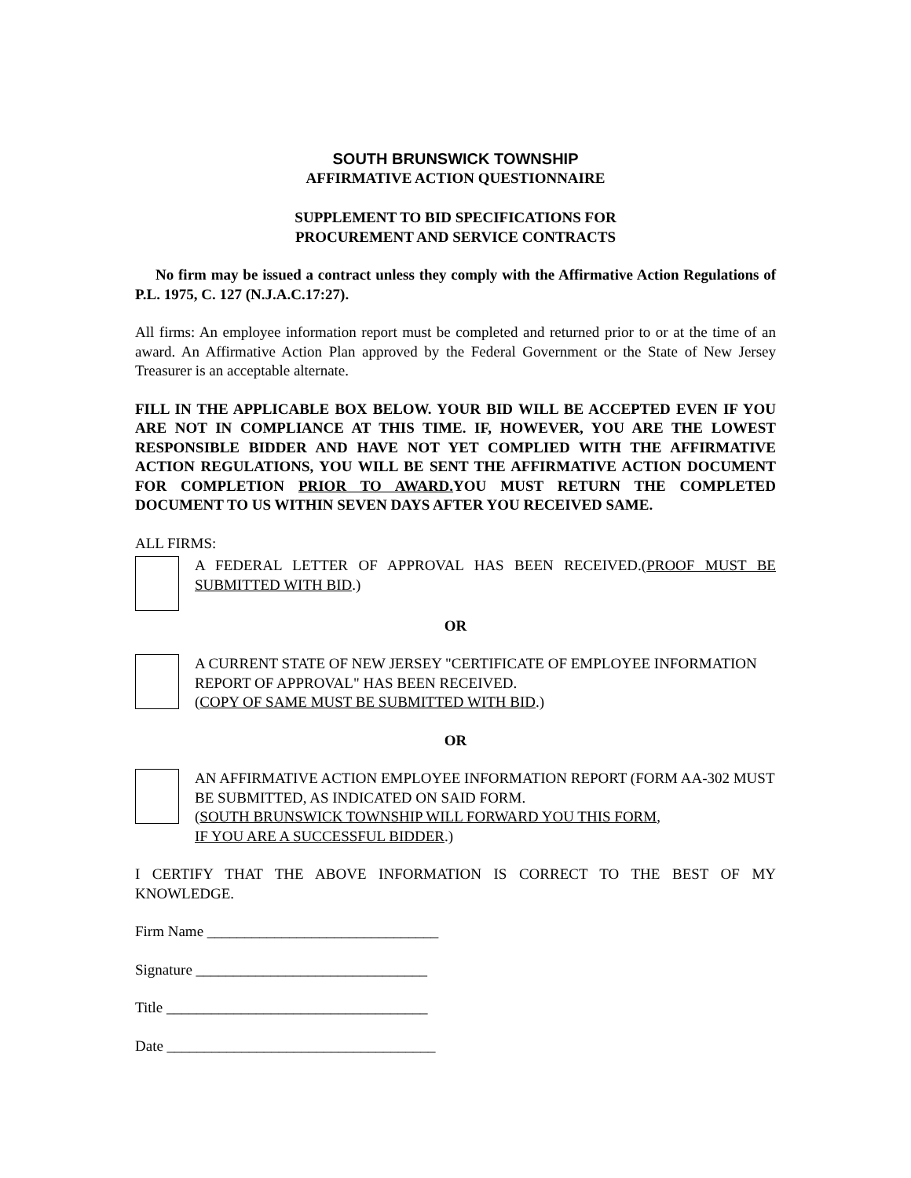SOUTH BRUNSWICK TOWNSHIP
AFFIRMATIVE ACTION QUESTIONNAIRE
SUPPLEMENT TO BID SPECIFICATIONS FOR
PROCUREMENT AND SERVICE CONTRACTS
No firm may be issued a contract unless they comply with the Affirmative Action Regulations of P.L. 1975, C. 127 (N.J.A.C.17:27).
All firms: An employee information report must be completed and returned prior to or at the time of an award. An Affirmative Action Plan approved by the Federal Government or the State of New Jersey Treasurer is an acceptable alternate.
FILL IN THE APPLICABLE BOX BELOW. YOUR BID WILL BE ACCEPTED EVEN IF YOU ARE NOT IN COMPLIANCE AT THIS TIME. IF, HOWEVER, YOU ARE THE LOWEST RESPONSIBLE BIDDER AND HAVE NOT YET COMPLIED WITH THE AFFIRMATIVE ACTION REGULATIONS, YOU WILL BE SENT THE AFFIRMATIVE ACTION DOCUMENT FOR COMPLETION PRIOR TO AWARD. YOU MUST RETURN THE COMPLETED DOCUMENT TO US WITHIN SEVEN DAYS AFTER YOU RECEIVED SAME.
ALL FIRMS:
A FEDERAL LETTER OF APPROVAL HAS BEEN RECEIVED.(PROOF MUST BE SUBMITTED WITH BID.)
OR
A CURRENT STATE OF NEW JERSEY "CERTIFICATE OF EMPLOYEE INFORMATION REPORT OF APPROVAL" HAS BEEN RECEIVED.
(COPY OF SAME MUST BE SUBMITTED WITH BID.)
OR
AN AFFIRMATIVE ACTION EMPLOYEE INFORMATION REPORT (FORM AA-302 MUST BE SUBMITTED, AS INDICATED ON SAID FORM.
(SOUTH BRUNSWICK TOWNSHIP WILL FORWARD YOU THIS FORM,
IF YOU ARE A SUCCESSFUL BIDDER.)
I CERTIFY THAT THE ABOVE INFORMATION IS CORRECT TO THE BEST OF MY KNOWLEDGE.
Firm Name _______________________________
Signature _______________________________
Title ___________________________________
Date ____________________________________